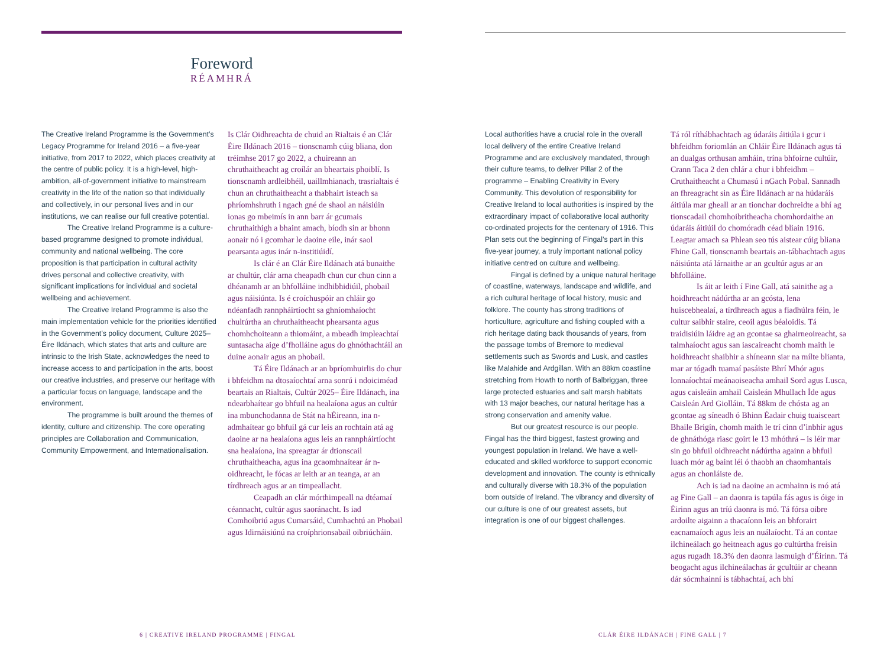Foreword
RÉAMHRÁ
The Creative Ireland Programme is the Government’s Legacy Programme for Ireland 2016 – a five-year initiative, from 2017 to 2022, which places creativity at the centre of public policy. It is a high-level, high-ambition, all-of-government initiative to mainstream creativity in the life of the nation so that individually and collectively, in our personal lives and in our institutions, we can realise our full creative potential.
The Creative Ireland Programme is a culture-based programme designed to promote individual, community and national wellbeing. The core proposition is that participation in cultural activity drives personal and collective creativity, with significant implications for individual and societal wellbeing and achievement.
The Creative Ireland Programme is also the main implementation vehicle for the priorities identified in the Government’s policy document, Culture 2025– Éire Ildánach, which states that arts and culture are intrinsic to the Irish State, acknowledges the need to increase access to and participation in the arts, boost our creative industries, and preserve our heritage with a particular focus on language, landscape and the environment.
The programme is built around the themes of identity, culture and citizenship. The core operating principles are Collaboration and Communication, Community Empowerment, and Internationalisation.
Is Clár Oidhreachta de chuid an Rialtais é an Clár Éire Ildánach 2016 – tionscnamh cúig bliana, don tréimhse 2017 go 2022, a chuireann an chruthaitheacht ag croílár an bheartais phoiblí. Is tionscnamh ardleibhéil, uaillmhianach, trasrialtais é chun an chruthaitheacht a thabhairt isteach sa phríomhshruth i ngach gné de shaol an náisiúin ionas go mbeimís in ann barr ár gcumais chruthaithigh a bhaint amach, bíodh sin ar bhonn aonair nó i gcomhar le daoine eile, inár saol pearsanta agus inár n-institiúidí.
Is clár é an Clár Éire Ildánach atá bunaithe ar chultúr, clár arna cheapadh chun cur chun cinn a dhéanamh ar an bhfolláine indhibhidiúil, phobail agus náisiúnta. Is é croíchuspóir an chláir go ndéanfadh rannpháirtíocht sa ghníomhaíocht chultúrtha an chruthaitheacht phearsanta agus chomhchoiteann a thiomáint, a mbeadh impleachtaí suntasacha aige d’fholláine agus do ghnóthachtáil an duine aonair agus an phobail.
Tá Éire Ildánach ar an bpríomhuirlis do chur i bhfeidhm na dtosaíochtaí arna sonrú i ndoiciméad beartais an Rialtais, Cultúr 2025– Éire Ildánach, ina ndearbhaítear go bhfuil na healaíona agus an cultúr ina mbunchodanna de Stát na hÉireann, ina n-admhaítear go bhfuil gá cur leis an rochtain atá ag daoine ar na healaíona agus leis an rannpháirtíocht sna healaíona, ina spreagtar ár dtionscail chruthaitheacha, agus ina gcaomhnaítear ár n-oidhreacht, le fócas ar leith ar an teanga, ar an tírdhreach agus ar an timpeallacht.
Ceapadh an clár mórthimpeall na dtéamaí céannacht, cultúr agus saoránacht. Is iad Comhoibriú agus Cumarsáid, Cumhachtú an Phobail agus Idirnáisiúnú na croíphrionsabail oibriúcháin.
Local authorities have a crucial role in the overall local delivery of the entire Creative Ireland Programme and are exclusively mandated, through their culture teams, to deliver Pillar 2 of the programme – Enabling Creativity in Every Community. This devolution of responsibility for Creative Ireland to local authorities is inspired by the extraordinary impact of collaborative local authority co-ordinated projects for the centenary of 1916. This Plan sets out the beginning of Fingal’s part in this five-year journey, a truly important national policy initiative centred on culture and wellbeing.
Fingal is defined by a unique natural heritage of coastline, waterways, landscape and wildlife, and a rich cultural heritage of local history, music and folklore. The county has strong traditions of horticulture, agriculture and fishing coupled with a rich heritage dating back thousands of years, from the passage tombs of Bremore to medieval settlements such as Swords and Lusk, and castles like Malahide and Ardgillan. With an 88km coastline stretching from Howth to north of Balbriggan, three large protected estuaries and salt marsh habitats with 13 major beaches, our natural heritage has a strong conservation and amenity value.
But our greatest resource is our people. Fingal has the third biggest, fastest growing and youngest population in Ireland. We have a well-educated and skilled workforce to support economic development and innovation. The county is ethnically and culturally diverse with 18.3% of the population born outside of Ireland. The vibrancy and diversity of our culture is one of our greatest assets, but integration is one of our biggest challenges.
Tá ról ríthábhachtach ag údaráis áitiúla i gcur i bhfeidhm foriomlán an Chláir Éire Ildánach agus tá an dualgas orthusan amháin, trína bhfoirne cultúir, Crann Taca 2 den chlár a chur i bhfeidhm – Cruthaitheacht a Chumasú i nGach Pobal. Sannadh an fhreagracht sin as Éire Ildánach ar na húdaráis áitiúla mar gheall ar an tionchar dochreidte a bhí ag tionscadail chomhoibritheacha chomhordaithe an údaráis áitiúil do chomóradh céad bliain 1916. Leagtar amach sa Phlean seo tús aistear cúig bliana Fhine Gall, tionscnamh beartais an-tábhachtach agus náisiúnta atá lárnaithe ar an gcultúr agus ar an bhfolláine.
Is áit ar leith í Fine Gall, atá sainithe ag a hoidhreacht nádúrtha ar an gcósta, lena huiscebhealaí, a tírdhreach agus a fiadhúlra féin, le cultur saibhir staire, ceoil agus béaloidis. Tá traidisiúin láidre ag an gcontae sa ghairneoireacht, sa talmhaíocht agus san iascaireacht chomh maith le hoidhreacht shaibhir a shíneann siar na mílte blianta, mar ar tógadh tuamaí pasáiste Bhrí Mhór agus lonnaíochtaí meánaoiseacha amhail Sord agus Lusca, agus caisleáin amhail Caisleán Mhullach Íde agus Caisleán Ard Giolláin. Tá 88km de chósta ag an gcontae ag síneadh ó Bhinn Éadair chuig tuaisceart Bhaile Brigín, chomh maith le trí cinn d’inbhir agus de ghnáthóga riasc goirt le 13 mhóthrá – is léir mar sin go bhfuil oidhreacht nádúrtha againn a bhfuil luach mór ag baint léi ó thaobh an chaomhantais agus an chonláiste de.
Ach is iad na daoine an acmhainn is mó atá ag Fine Gall – an daonra is tapúla fás agus is óige in Éirinn agus an tríú daonra is mó. Tá fórsa oibre ardoilte aigainn a thacaíonn leis an bhforairt eacnamaíoch agus leis an nuálaíocht. Tá an contae ilchineálach go heitneach agus go cultúrtha freisin agus rugadh 18.3% den daonra lasmuigh d’Éirinn. Tá beogacht agus ilchineálachas ár gcultúir ar cheann dár sócmhainní is tábhachtaí, ach bhí
6 | CREATIVE IRELAND PROGRAMME | FINGAL
CLÁR ÉIRE ILDÁNACH | FINE GALL | 7